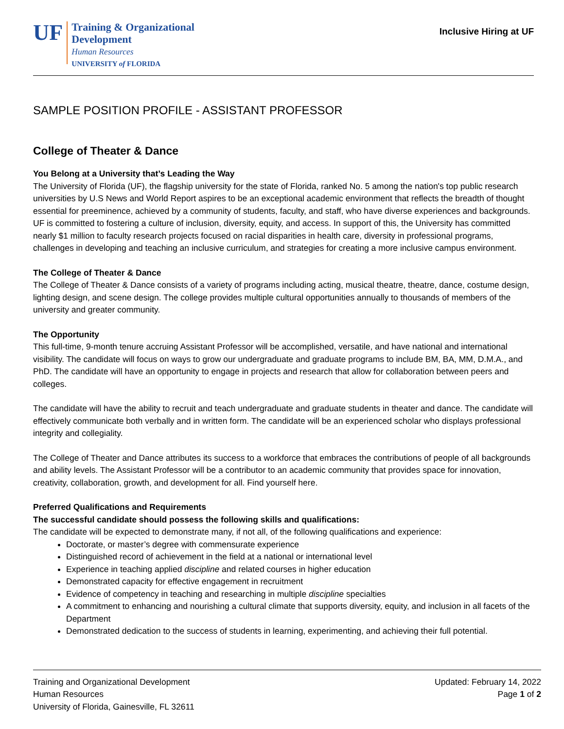UF
Training & Organizational
Development
Human Resources
UNIVERSITY of FLORIDA
Inclusive Hiring at UF
SAMPLE POSITION PROFILE - ASSISTANT PROFESSOR
College of Theater & Dance
You Belong at a University that’s Leading the Way
The University of Florida (UF), the flagship university for the state of Florida, ranked No. 5 among the nation's top public research universities by U.S News and World Report aspires to be an exceptional academic environment that reflects the breadth of thought essential for preeminence, achieved by a community of students, faculty, and staff, who have diverse experiences and backgrounds. UF is committed to fostering a culture of inclusion, diversity, equity, and access. In support of this, the University has committed nearly $1 million to faculty research projects focused on racial disparities in health care, diversity in professional programs, challenges in developing and teaching an inclusive curriculum, and strategies for creating a more inclusive campus environment.
The College of Theater & Dance
The College of Theater & Dance consists of a variety of programs including acting, musical theatre, theatre, dance, costume design, lighting design, and scene design. The college provides multiple cultural opportunities annually to thousands of members of the university and greater community.
The Opportunity
This full-time, 9-month tenure accruing Assistant Professor will be accomplished, versatile, and have national and international visibility. The candidate will focus on ways to grow our undergraduate and graduate programs to include BM, BA, MM, D.M.A., and PhD. The candidate will have an opportunity to engage in projects and research that allow for collaboration between peers and colleges.
The candidate will have the ability to recruit and teach undergraduate and graduate students in theater and dance. The candidate will effectively communicate both verbally and in written form. The candidate will be an experienced scholar who displays professional integrity and collegiality.
The College of Theater and Dance attributes its success to a workforce that embraces the contributions of people of all backgrounds and ability levels. The Assistant Professor will be a contributor to an academic community that provides space for innovation, creativity, collaboration, growth, and development for all. Find yourself here.
Preferred Qualifications and Requirements
The successful candidate should possess the following skills and qualifications:
The candidate will be expected to demonstrate many, if not all, of the following qualifications and experience:
Doctorate, or master’s degree with commensurate experience
Distinguished record of achievement in the field at a national or international level
Experience in teaching applied discipline and related courses in higher education
Demonstrated capacity for effective engagement in recruitment
Evidence of competency in teaching and researching in multiple discipline specialties
A commitment to enhancing and nourishing a cultural climate that supports diversity, equity, and inclusion in all facets of the Department
Demonstrated dedication to the success of students in learning, experimenting, and achieving their full potential.
Training and Organizational Development
Human Resources
University of Florida, Gainesville, FL 32611
Updated: February 14, 2022
Page 1 of 2